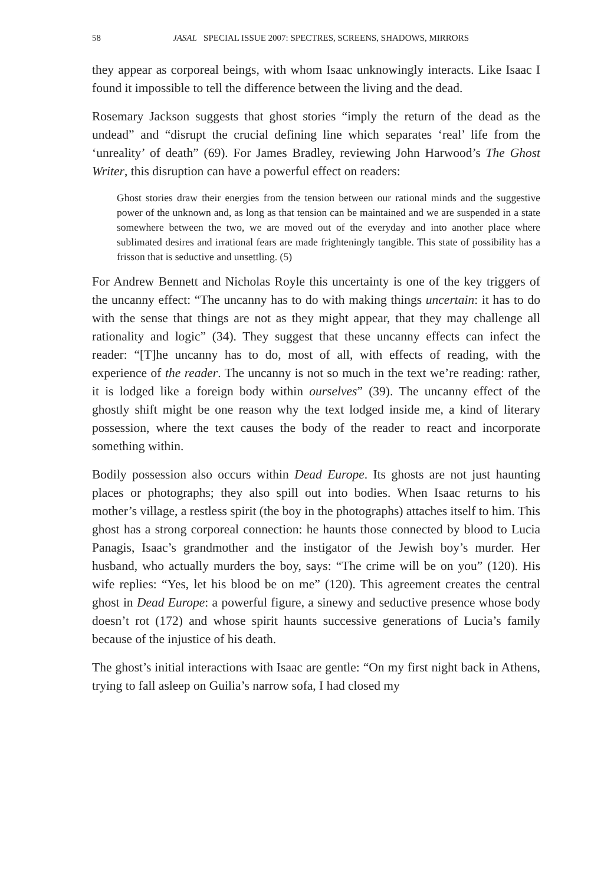58 JASAL SPECIAL ISSUE 2007: SPECTRES, SCREENS, SHADOWS, MIRRORS
they appear as corporeal beings, with whom Isaac unknowingly interacts. Like Isaac I found it impossible to tell the difference between the living and the dead.
Rosemary Jackson suggests that ghost stories “imply the return of the dead as the undead” and “disrupt the crucial defining line which separates ‘real’ life from the ‘unreality’ of death” (69). For James Bradley, reviewing John Harwood’s The Ghost Writer, this disruption can have a powerful effect on readers:
Ghost stories draw their energies from the tension between our rational minds and the suggestive power of the unknown and, as long as that tension can be maintained and we are suspended in a state somewhere between the two, we are moved out of the everyday and into another place where sublimated desires and irrational fears are made frighteningly tangible. This state of possibility has a frisson that is seductive and unsettling. (5)
For Andrew Bennett and Nicholas Royle this uncertainty is one of the key triggers of the uncanny effect: “The uncanny has to do with making things uncertain: it has to do with the sense that things are not as they might appear, that they may challenge all rationality and logic” (34). They suggest that these uncanny effects can infect the reader: “[T]he uncanny has to do, most of all, with effects of reading, with the experience of the reader. The uncanny is not so much in the text we’re reading: rather, it is lodged like a foreign body within ourselves” (39). The uncanny effect of the ghostly shift might be one reason why the text lodged inside me, a kind of literary possession, where the text causes the body of the reader to react and incorporate something within.
Bodily possession also occurs within Dead Europe. Its ghosts are not just haunting places or photographs; they also spill out into bodies. When Isaac returns to his mother’s village, a restless spirit (the boy in the photographs) attaches itself to him. This ghost has a strong corporeal connection: he haunts those connected by blood to Lucia Panagis, Isaac’s grandmother and the instigator of the Jewish boy’s murder. Her husband, who actually murders the boy, says: “The crime will be on you” (120). His wife replies: “Yes, let his blood be on me” (120). This agreement creates the central ghost in Dead Europe: a powerful figure, a sinewy and seductive presence whose body doesn’t rot (172) and whose spirit haunts successive generations of Lucia’s family because of the injustice of his death.
The ghost’s initial interactions with Isaac are gentle: “On my first night back in Athens, trying to fall asleep on Guilia’s narrow sofa, I had closed my